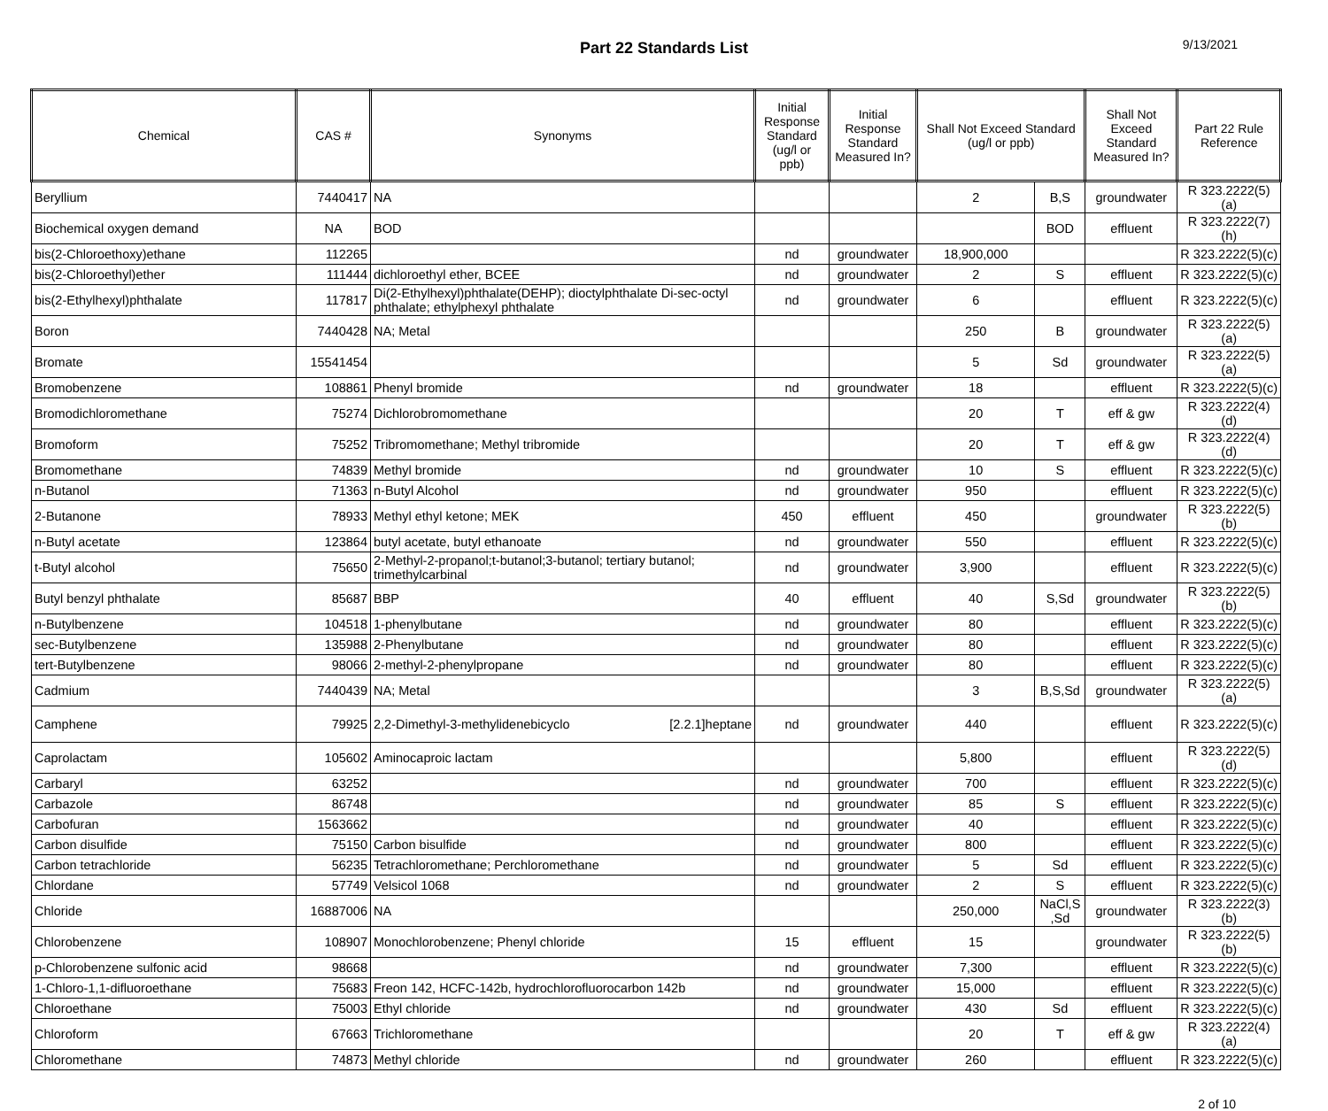Part 22 Standards List
9/13/2021
| Chemical | CAS # | Synonyms | Initial Response Standard (ug/l or ppb) | Initial Response Standard Measured In? | Shall Not Exceed Standard (ug/l or ppb) | | Shall Not Exceed Standard Measured In? | Part 22 Rule Reference |
| --- | --- | --- | --- | --- | --- | --- | --- | --- |
| Beryllium | 7440417 | NA | | | 2 | B,S | groundwater | R 323.2222(5)(a) |
| Biochemical oxygen demand | NA | BOD | | | | BOD | effluent | R 323.2222(7)(h) |
| bis(2-Chloroethoxy)ethane | 112265 | | nd | groundwater | 18,900,000 | | | R 323.2222(5)(c) |
| bis(2-Chloroethyl)ether | 111444 | dichloroethyl ether, BCEE | nd | groundwater | 2 | S | effluent | R 323.2222(5)(c) |
| bis(2-Ethylhexyl)phthalate | 117817 | Di(2-Ethylhexyl)phthalate(DEHP); dioctylphthalate Di-sec-octyl phthalate; ethylphexyl phthalate | nd | groundwater | 6 | | effluent | R 323.2222(5)(c) |
| Boron | 7440428 | NA; Metal | | | 250 | B | groundwater | R 323.2222(5)(a) |
| Bromate | 15541454 | | | | 5 | Sd | groundwater | R 323.2222(5)(a) |
| Bromobenzene | 108861 | Phenyl bromide | nd | groundwater | 18 | | effluent | R 323.2222(5)(c) |
| Bromodichloromethane | 75274 | Dichlorobromomethane | | | 20 | T | eff & gw | R 323.2222(4)(d) |
| Bromoform | 75252 | Tribromomethane; Methyl tribromide | | | 20 | T | eff & gw | R 323.2222(4)(d) |
| Bromomethane | 74839 | Methyl bromide | nd | groundwater | 10 | S | effluent | R 323.2222(5)(c) |
| n-Butanol | 71363 | n-Butyl Alcohol | nd | groundwater | 950 | | effluent | R 323.2222(5)(c) |
| 2-Butanone | 78933 | Methyl ethyl ketone; MEK | 450 | effluent | 450 | | groundwater | R 323.2222(5)(b) |
| n-Butyl acetate | 123864 | butyl acetate, butyl ethanoate | nd | groundwater | 550 | | effluent | R 323.2222(5)(c) |
| t-Butyl alcohol | 75650 | 2-Methyl-2-propanol;t-butanol;3-butanol; tertiary butanol; trimethylcarbinal | nd | groundwater | 3,900 | | effluent | R 323.2222(5)(c) |
| Butyl benzyl phthalate | 85687 | BBP | 40 | effluent | 40 | S,Sd | groundwater | R 323.2222(5)(b) |
| n-Butylbenzene | 104518 | 1-phenylbutane | nd | groundwater | 80 | | effluent | R 323.2222(5)(c) |
| sec-Butylbenzene | 135988 | 2-Phenylbutane | nd | groundwater | 80 | | effluent | R 323.2222(5)(c) |
| tert-Butylbenzene | 98066 | 2-methyl-2-phenylpropane | nd | groundwater | 80 | | effluent | R 323.2222(5)(c) |
| Cadmium | 7440439 | NA; Metal | | | 3 | B,S,Sd | groundwater | R 323.2222(5)(a) |
| Camphene | 79925 | 2,2-Dimethyl-3-methylidenebicyclo [2.2.1]heptane | nd | groundwater | 440 | | effluent | R 323.2222(5)(c) |
| Caprolactam | 105602 | Aminocaproic lactam | | | 5,800 | | effluent | R 323.2222(5)(d) |
| Carbaryl | 63252 | | nd | groundwater | 700 | | effluent | R 323.2222(5)(c) |
| Carbazole | 86748 | | nd | groundwater | 85 | S | effluent | R 323.2222(5)(c) |
| Carbofuran | 1563662 | | nd | groundwater | 40 | | effluent | R 323.2222(5)(c) |
| Carbon disulfide | 75150 | Carbon bisulfide | nd | groundwater | 800 | | effluent | R 323.2222(5)(c) |
| Carbon tetrachloride | 56235 | Tetrachloromethane; Perchloromethane | nd | groundwater | 5 | Sd | effluent | R 323.2222(5)(c) |
| Chlordane | 57749 | Velsicol 1068 | nd | groundwater | 2 | S | effluent | R 323.2222(5)(c) |
| Chloride | 16887006 | NA | | | 250,000 | NaCl,S ,Sd | groundwater | R 323.2222(3)(b) |
| Chlorobenzene | 108907 | Monochlorobenzene; Phenyl chloride | 15 | effluent | 15 | | groundwater | R 323.2222(5)(b) |
| p-Chlorobenzene sulfonic acid | 98668 | | nd | groundwater | 7,300 | | effluent | R 323.2222(5)(c) |
| 1-Chloro-1,1-difluoroethane | 75683 | Freon 142, HCFC-142b, hydrochlorofluorocarbon 142b | nd | groundwater | 15,000 | | effluent | R 323.2222(5)(c) |
| Chloroethane | 75003 | Ethyl chloride | nd | groundwater | 430 | Sd | effluent | R 323.2222(5)(c) |
| Chloroform | 67663 | Trichloromethane | | | 20 | T | eff & gw | R 323.2222(4)(a) |
| Chloromethane | 74873 | Methyl chloride | nd | groundwater | 260 | | effluent | R 323.2222(5)(c) |
2 of 10